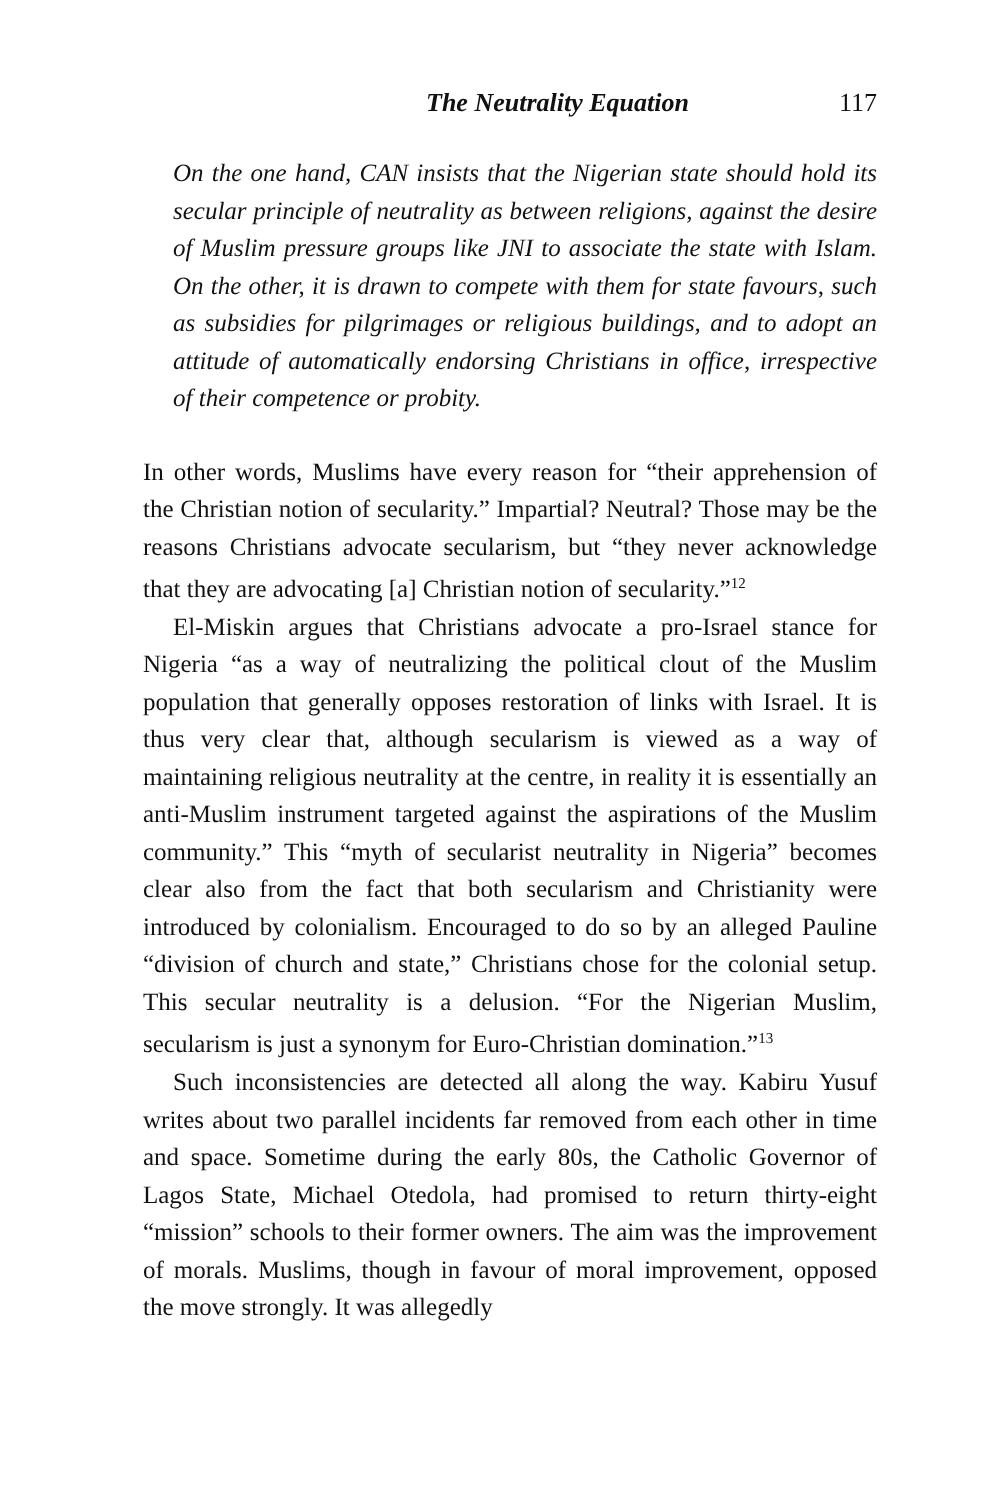The Neutrality Equation 117
On the one hand, CAN insists that the Nigerian state should hold its secular principle of neutrality as between religions, against the desire of Muslim pressure groups like JNI to associate the state with Islam. On the other, it is drawn to compete with them for state favours, such as subsidies for pilgrimages or religious buildings, and to adopt an attitude of automatically endorsing Christians in office, irrespective of their competence or probity.
In other words, Muslims have every reason for “their apprehension of the Christian notion of secularity.” Impartial? Neutral? Those may be the reasons Christians advocate secularism, but “they never acknowledge that they are advocating [a] Christian notion of secularity.”<sup>12</sup>
El-Miskin argues that Christians advocate a pro-Israel stance for Nigeria “as a way of neutralizing the political clout of the Muslim population that generally opposes restoration of links with Israel. It is thus very clear that, although secularism is viewed as a way of maintaining religious neutrality at the centre, in reality it is essentially an anti-Muslim instrument targeted against the aspirations of the Muslim community.” This “myth of secularist neutrality in Nigeria” becomes clear also from the fact that both secularism and Christianity were introduced by colonialism. Encouraged to do so by an alleged Pauline “division of church and state,” Christians chose for the colonial setup. This secular neutrality is a delusion. “For the Nigerian Muslim, secularism is just a synonym for Euro-Christian domination.”<sup>13</sup>
Such inconsistencies are detected all along the way. Kabiru Yusuf writes about two parallel incidents far removed from each other in time and space. Sometime during the early 80s, the Catholic Governor of Lagos State, Michael Otedola, had promised to return thirty-eight “mission” schools to their former owners. The aim was the improvement of morals. Muslims, though in favour of moral improvement, opposed the move strongly. It was allegedly